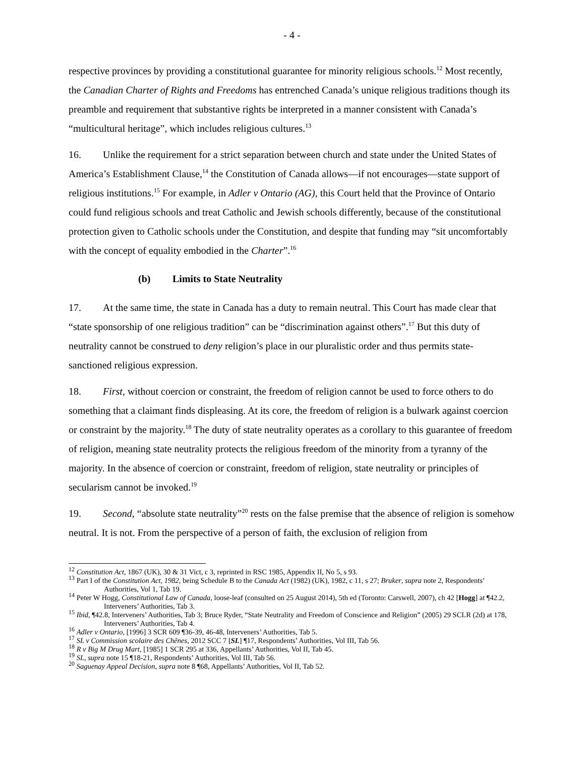- 4 -
respective provinces by providing a constitutional guarantee for minority religious schools.<sup>12</sup> Most recently, the Canadian Charter of Rights and Freedoms has entrenched Canada’s unique religious traditions though its preamble and requirement that substantive rights be interpreted in a manner consistent with Canada’s “multicultural heritage”, which includes religious cultures.<sup>13</sup>
16. Unlike the requirement for a strict separation between church and state under the United States of America’s Establishment Clause,<sup>14</sup> the Constitution of Canada allows—if not encourages—state support of religious institutions.<sup>15</sup> For example, in Adler v Ontario (AG), this Court held that the Province of Ontario could fund religious schools and treat Catholic and Jewish schools differently, because of the constitutional protection given to Catholic schools under the Constitution, and despite that funding may “sit uncomfortably with the concept of equality embodied in the Charter”.<sup>16</sup>
(b) Limits to State Neutrality
17. At the same time, the state in Canada has a duty to remain neutral. This Court has made clear that “state sponsorship of one religious tradition” can be “discrimination against others”.<sup>17</sup> But this duty of neutrality cannot be construed to deny religion’s place in our pluralistic order and thus permits state-sanctioned religious expression.
18. First, without coercion or constraint, the freedom of religion cannot be used to force others to do something that a claimant finds displeasing. At its core, the freedom of religion is a bulwark against coercion or constraint by the majority.<sup>18</sup> The duty of state neutrality operates as a corollary to this guarantee of freedom of religion, meaning state neutrality protects the religious freedom of the minority from a tyranny of the majority. In the absence of coercion or constraint, freedom of religion, state neutrality or principles of secularism cannot be invoked.<sup>19</sup>
19. Second, “absolute state neutrality”<sup>20</sup> rests on the false premise that the absence of religion is somehow neutral. It is not. From the perspective of a person of faith, the exclusion of religion from
<sup>12</sup> Constitution Act, 1867 (UK), 30 & 31 Vict, c 3, reprinted in RSC 1985, Appendix II, No 5, s 93.
<sup>13</sup> Part I of the Constitution Act, 1982, being Schedule B to the Canada Act (1982) (UK), 1982, c 11, s 27; Bruker, supra note 2, Respondents’ Authorities, Vol 1, Tab 19.
<sup>14</sup> Peter W Hogg, Constitutional Law of Canada, loose-leaf (consulted on 25 August 2014), 5th ed (Toronto: Carswell, 2007), ch 42 [Hogg] at ¶42.2, Interveners’ Authorities, Tab 3.
<sup>15</sup> Ibid, ¶42.8, Interveners’ Authorities, Tab 3; Bruce Ryder, “State Neutrality and Freedom of Conscience and Religion” (2005) 29 SCLR (2d) at 178, Interveners’ Authorities, Tab 4.
<sup>16</sup> Adler v Ontario, [1996] 3 SCR 609 ¶36-39, 46-48, Interveners’ Authorities, Tab 5.
<sup>17</sup> SL v Commission scolaire des Chênes, 2012 SCC 7 [SL] ¶17, Respondents’ Authorities, Vol III, Tab 56.
<sup>18</sup> R v Big M Drug Mart, [1985] 1 SCR 295 at 336, Appellants’ Authorities, Vol II, Tab 45.
<sup>19</sup> SL, supra note 15 ¶18-21, Respondents’ Authorities, Vol III, Tab 56.
<sup>20</sup> Saguenay Appeal Decision, supra note 8 ¶68, Appellants’ Authorities, Vol II, Tab 52.